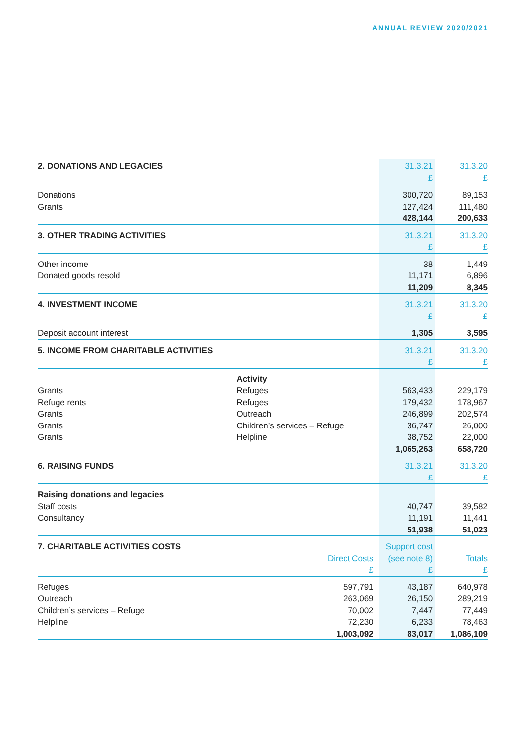ANNUAL REVIEW 2020/2021
| 2. DONATIONS AND LEGACIES | | 31.3.21 | 31.3.20 |
| | | £ | £ |
| Donations | | 300,720 | 89,153 |
| Grants | | 127,424 | 111,480 |
| | | 428,144 | 200,633 |
| 3. OTHER TRADING ACTIVITIES | | 31.3.21 | 31.3.20 |
| | | £ | £ |
| Other income | | 38 | 1,449 |
| Donated goods resold | | 11,171 | 6,896 |
| | | 11,209 | 8,345 |
| 4. INVESTMENT INCOME | | 31.3.21 | 31.3.20 |
| | | £ | £ |
| Deposit account interest | | 1,305 | 3,595 |
| 5. INCOME FROM CHARITABLE ACTIVITIES | | 31.3.21 | 31.3.20 |
| | | £ | £ |
| | Activity | | |
| Grants | Refuges | 563,433 | 229,179 |
| Refuge rents | Refuges | 179,432 | 178,967 |
| Grants | Outreach | 246,899 | 202,574 |
| Grants | Children’s services – Refuge | 36,747 | 26,000 |
| Grants | Helpline | 38,752 | 22,000 |
| | | 1,065,263 | 658,720 |
| 6. RAISING FUNDS | | 31.3.21 | 31.3.20 |
| | | £ | £ |
| Raising donations and legacies | | | |
| Staff costs | | 40,747 | 39,582 |
| Consultancy | | 11,191 | 11,441 |
| | | 51,938 | 51,023 |
| 7. CHARITABLE ACTIVITIES COSTS | | Support cost | |
| | Direct Costs | (see note 8) | Totals |
| | £ | £ | £ |
| Refuges | 597,791 | 43,187 | 640,978 |
| Outreach | 263,069 | 26,150 | 289,219 |
| Children’s services – Refuge | 70,002 | 7,447 | 77,449 |
| Helpline | 72,230 | 6,233 | 78,463 |
| | 1,003,092 | 83,017 | 1,086,109 |